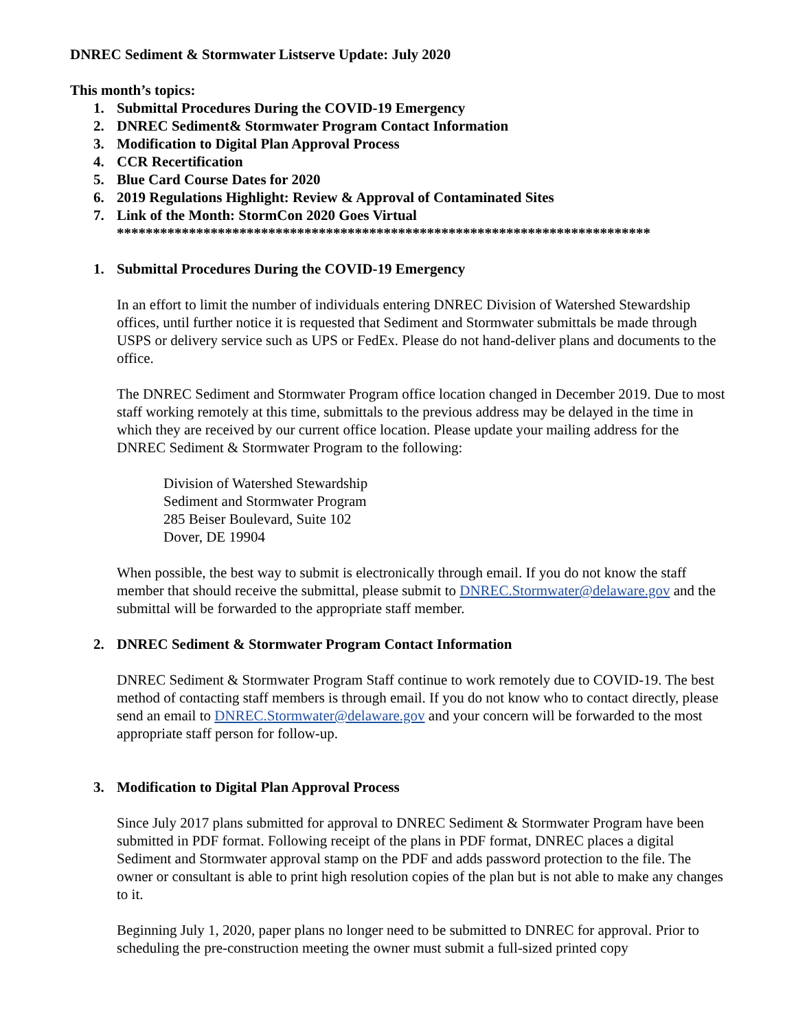DNREC Sediment & Stormwater Listserve Update: July 2020
This month’s topics:
1. Submittal Procedures During the COVID-19 Emergency
2. DNREC Sediment& Stormwater Program Contact Information
3. Modification to Digital Plan Approval Process
4. CCR Recertification
5. Blue Card Course Dates for 2020
6. 2019 Regulations Highlight: Review & Approval of Contaminated Sites
7. Link of the Month: StormCon 2020 Goes Virtual
**************************************************************************
1. Submittal Procedures During the COVID-19 Emergency
In an effort to limit the number of individuals entering DNREC Division of Watershed Stewardship offices, until further notice it is requested that Sediment and Stormwater submittals be made through USPS or delivery service such as UPS or FedEx. Please do not hand-deliver plans and documents to the office.
The DNREC Sediment and Stormwater Program office location changed in December 2019. Due to most staff working remotely at this time, submittals to the previous address may be delayed in the time in which they are received by our current office location. Please update your mailing address for the DNREC Sediment & Stormwater Program to the following:
Division of Watershed Stewardship
Sediment and Stormwater Program
285 Beiser Boulevard, Suite 102
Dover, DE 19904
When possible, the best way to submit is electronically through email. If you do not know the staff member that should receive the submittal, please submit to DNREC.Stormwater@delaware.gov and the submittal will be forwarded to the appropriate staff member.
2. DNREC Sediment & Stormwater Program Contact Information
DNREC Sediment & Stormwater Program Staff continue to work remotely due to COVID-19. The best method of contacting staff members is through email. If you do not know who to contact directly, please send an email to DNREC.Stormwater@delaware.gov and your concern will be forwarded to the most appropriate staff person for follow-up.
3. Modification to Digital Plan Approval Process
Since July 2017 plans submitted for approval to DNREC Sediment & Stormwater Program have been submitted in PDF format. Following receipt of the plans in PDF format, DNREC places a digital Sediment and Stormwater approval stamp on the PDF and adds password protection to the file. The owner or consultant is able to print high resolution copies of the plan but is not able to make any changes to it.
Beginning July 1, 2020, paper plans no longer need to be submitted to DNREC for approval. Prior to scheduling the pre-construction meeting the owner must submit a full-sized printed copy